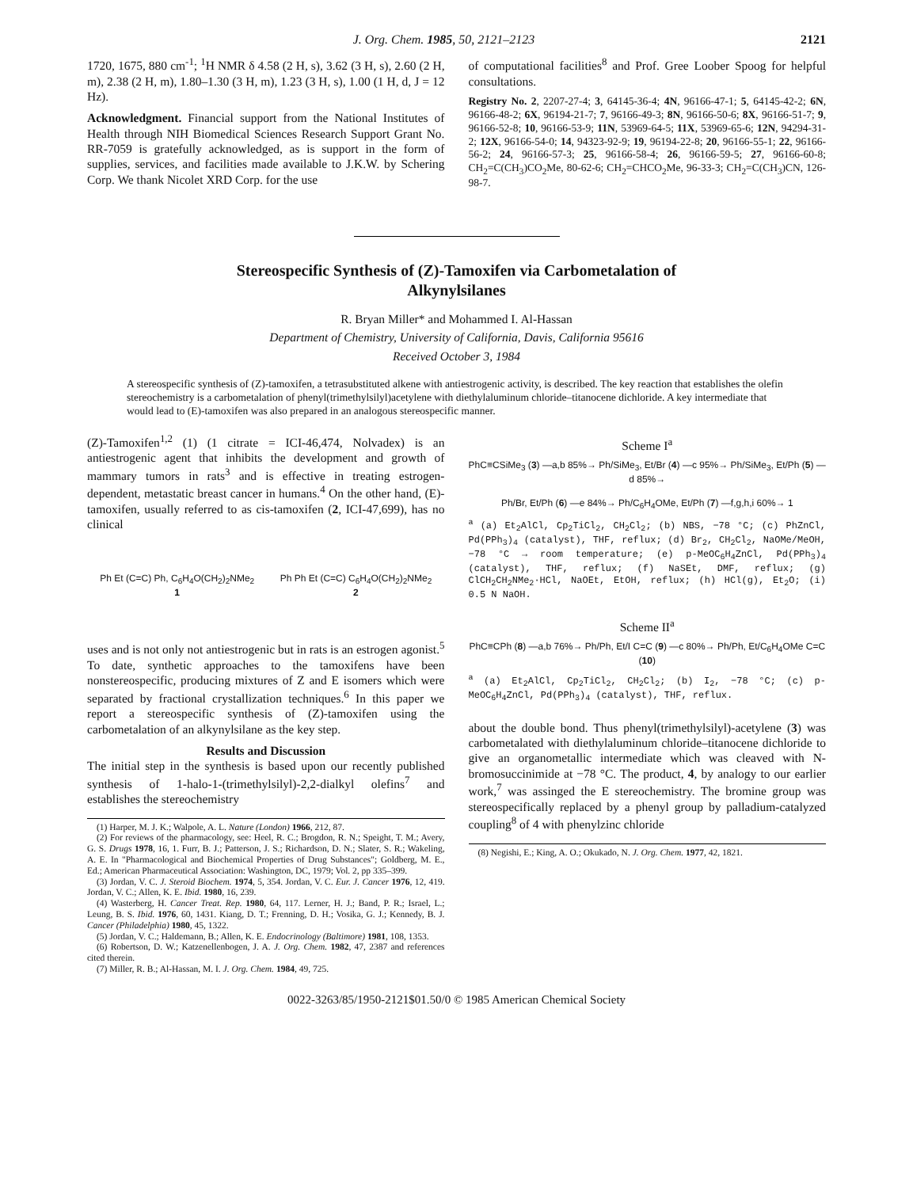J. Org. Chem. 1985, 50, 2121–2123 2121
1720, 1675, 880 cm<sup>-1</sup>; <sup>1</sup>H NMR δ 4.58 (2 H, s), 3.62 (3 H, s), 2.60 (2 H, m), 2.38 (2 H, m), 1.80–1.30 (3 H, m), 1.23 (3 H, s), 1.00 (1 H, d, J = 12 Hz).
Acknowledgment. Financial support from the National Institutes of Health through NIH Biomedical Sciences Research Support Grant No. RR-7059 is gratefully acknowledged, as is support in the form of supplies, services, and facilities made available to J.K.W. by Schering Corp. We thank Nicolet XRD Corp. for the use
of computational facilities<sup>8</sup> and Prof. Gree Loober Spoog for helpful consultations.
Registry No. 2, 2207-27-4; 3, 64145-36-4; 4N, 96166-47-1; 5, 64145-42-2; 6N, 96166-48-2; 6X, 96194-21-7; 7, 96166-49-3; 8N, 96166-50-6; 8X, 96166-51-7; 9, 96166-52-8; 10, 96166-53-9; 11N, 53969-64-5; 11X, 53969-65-6; 12N, 94294-31-2; 12X, 96166-54-0; 14, 94323-92-9; 19, 96194-22-8; 20, 96166-55-1; 22, 96166-56-2; 24, 96166-57-3; 25, 96166-58-4; 26, 96166-59-5; 27, 96166-60-8; CH<sub>2</sub>=C(CH<sub>3</sub>)CO<sub>2</sub>Me, 80-62-6; CH<sub>2</sub>=CHCO<sub>2</sub>Me, 96-33-3; CH<sub>2</sub>=C(CH<sub>3</sub>)CN, 126-98-7.
Stereospecific Synthesis of (Z)-Tamoxifen via Carbometalation of
Alkynylsilanes
R. Bryan Miller* and Mohammed I. Al-Hassan
Department of Chemistry, University of California, Davis, California 95616
Received October 3, 1984
A stereospecific synthesis of (Z)-tamoxifen, a tetrasubstituted alkene with antiestrogenic activity, is described. The key reaction that establishes the olefin stereochemistry is a carbometalation of phenyl(trimethylsilyl)acetylene with diethylaluminum chloride–titanocene dichloride. A key intermediate that would lead to (E)-tamoxifen was also prepared in an analogous stereospecific manner.
(Z)-Tamoxifen<sup>1,2</sup> (1) (1 citrate = ICI-46,474, Nolvadex) is an antiestrogenic agent that inhibits the development and growth of mammary tumors in rats<sup>3</sup> and is effective in treating estrogen-dependent, metastatic breast cancer in humans.<sup>4</sup> On the other hand, (E)-tamoxifen, usually referred to as cis-tamoxifen (2, ICI-47,699), has no clinical
Ph Et (C=C) Ph, C<sub>6</sub>H<sub>4</sub>O(CH<sub>2</sub>)<sub>2</sub>NMe<sub>2</sub>
1 Ph Ph Et (C=C) C<sub>6</sub>H<sub>4</sub>O(CH<sub>2</sub>)<sub>2</sub>NMe<sub>2</sub>
2
uses and is not only not antiestrogenic but in rats is an estrogen agonist.<sup>5</sup> To date, synthetic approaches to the tamoxifens have been nonstereospecific, producing mixtures of Z and E isomers which were separated by fractional crystallization techniques.<sup>6</sup> In this paper we report a stereospecific synthesis of (Z)-tamoxifen using the carbometalation of an alkynylsilane as the key step.
Results and Discussion
The initial step in the synthesis is based upon our recently published synthesis of 1-halo-1-(trimethylsilyl)-2,2-dialkyl olefins<sup>7</sup> and establishes the stereochemistry
(1) Harper, M. J. K.; Walpole, A. L. Nature (London) 1966, 212, 87.
(2) For reviews of the pharmacology, see: Heel, R. C.; Brogdon, R. N.; Speight, T. M.; Avery, G. S. Drugs 1978, 16, 1. Furr, B. J.; Patterson, J. S.; Richardson, D. N.; Slater, S. R.; Wakeling, A. E. In "Pharmacological and Biochemical Properties of Drug Substances"; Goldberg, M. E., Ed.; American Pharmaceutical Association: Washington, DC, 1979; Vol. 2, pp 335–399.
(3) Jordan, V. C. J. Steroid Biochem. 1974, 5, 354. Jordan, V. C. Eur. J. Cancer 1976, 12, 419. Jordan, V. C.; Allen, K. E. Ibid. 1980, 16, 239.
(4) Wasterberg, H. Cancer Treat. Rep. 1980, 64, 117. Lerner, H. J.; Band, P. R.; Israel, L.; Leung, B. S. Ibid. 1976, 60, 1431. Kiang, D. T.; Frenning, D. H.; Vosika, G. J.; Kennedy, B. J. Cancer (Philadelphia) 1980, 45, 1322.
(5) Jordan, V. C.; Haldemann, B.; Allen, K. E. Endocrinology (Baltimore) 1981, 108, 1353.
(6) Robertson, D. W.; Katzenellenbogen, J. A. J. Org. Chem. 1982, 47, 2387 and references cited therein.
(7) Miller, R. B.; Al-Hassan, M. I. J. Org. Chem. 1984, 49, 725.
Scheme I<sup>a</sup>
PhC≡CSiMe<sub>3</sub> (3) —a,b 85%→ Ph/SiMe<sub>3</sub>, Et/Br (4) —c 95%→ Ph/SiMe<sub>3</sub>, Et/Ph (5) —d 85%→
Ph/Br, Et/Ph (6) —e 84%→ Ph/C<sub>6</sub>H<sub>4</sub>OMe, Et/Ph (7) —f,g,h,i 60%→ 1
<sup>a</sup> (a) Et<sub>2</sub>AlCl, Cp<sub>2</sub>TiCl<sub>2</sub>, CH<sub>2</sub>Cl<sub>2</sub>; (b) NBS, −78 °C; (c) PhZnCl, Pd(PPh<sub>3</sub>)<sub>4</sub> (catalyst), THF, reflux; (d) Br<sub>2</sub>, CH<sub>2</sub>Cl<sub>2</sub>, NaOMe/MeOH, −78 °C → room temperature; (e) p-MeOC<sub>6</sub>H<sub>4</sub>ZnCl, Pd(PPh<sub>3</sub>)<sub>4</sub> (catalyst), THF, reflux; (f) NaSEt, DMF, reflux; (g) ClCH<sub>2</sub>CH<sub>2</sub>NMe<sub>2</sub>·HCl, NaOEt, EtOH, reflux; (h) HCl(g), Et<sub>2</sub>O; (i) 0.5 N NaOH.
Scheme II<sup>a</sup>
PhC≡CPh (8) —a,b 76%→ Ph/Ph, Et/I C=C (9) —c 80%→ Ph/Ph, Et/C<sub>6</sub>H<sub>4</sub>OMe C=C (10)
<sup>a</sup> (a) Et<sub>2</sub>AlCl, Cp<sub>2</sub>TiCl<sub>2</sub>, CH<sub>2</sub>Cl<sub>2</sub>; (b) I<sub>2</sub>, −78 °C; (c) p-MeOC<sub>6</sub>H<sub>4</sub>ZnCl, Pd(PPh<sub>3</sub>)<sub>4</sub> (catalyst), THF, reflux.
about the double bond. Thus phenyl(trimethylsilyl)-acetylene (3) was carbometalated with diethylaluminum chloride–titanocene dichloride to give an organometallic intermediate which was cleaved with N-bromosuccinimide at −78 °C. The product, 4, by analogy to our earlier work,<sup>7</sup> was assinged the E stereochemistry. The bromine group was stereospecifically replaced by a phenyl group by palladium-catalyzed coupling<sup>8</sup> of 4 with phenylzinc chloride
(8) Negishi, E.; King, A. O.; Okukado, N. J. Org. Chem. 1977, 42, 1821.
0022-3263/85/1950-2121$01.50/0 © 1985 American Chemical Society